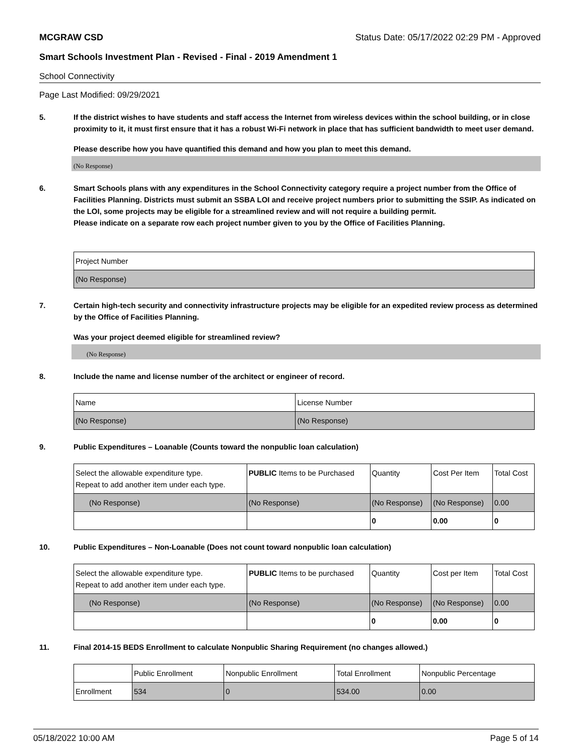MCGRAW CSD Status Date: 05/17/2022 02:29 PM - Approved
Smart Schools Investment Plan - Revised - Final - 2019 Amendment 1
School Connectivity
Page Last Modified: 09/29/2021
5. If the district wishes to have students and staff access the Internet from wireless devices within the school building, or in close proximity to it, it must first ensure that it has a robust Wi-Fi network in place that has sufficient bandwidth to meet user demand.
Please describe how you have quantified this demand and how you plan to meet this demand.
(No Response)
6. Smart Schools plans with any expenditures in the School Connectivity category require a project number from the Office of Facilities Planning. Districts must submit an SSBA LOI and receive project numbers prior to submitting the SSIP. As indicated on the LOI, some projects may be eligible for a streamlined review and will not require a building permit.
Please indicate on a separate row each project number given to you by the Office of Facilities Planning.
| Project Number |
| --- |
| (No Response) |
7. Certain high-tech security and connectivity infrastructure projects may be eligible for an expedited review process as determined by the Office of Facilities Planning.
Was your project deemed eligible for streamlined review?
(No Response)
8. Include the name and license number of the architect or engineer of record.
| Name | License Number |
| --- | --- |
| (No Response) | (No Response) |
9. Public Expenditures – Loanable (Counts toward the nonpublic loan calculation)
| Select the allowable expenditure type. Repeat to add another item under each type. | PUBLIC Items to be Purchased | Quantity | Cost Per Item | Total Cost |
| --- | --- | --- | --- | --- |
| (No Response) | (No Response) | (No Response) | (No Response) | 0.00 |
| | | 0 | 0.00 | 0 |
10. Public Expenditures – Non-Loanable (Does not count toward nonpublic loan calculation)
| Select the allowable expenditure type. Repeat to add another item under each type. | PUBLIC Items to be purchased | Quantity | Cost per Item | Total Cost |
| --- | --- | --- | --- | --- |
| (No Response) | (No Response) | (No Response) | (No Response) | 0.00 |
| | | 0 | 0.00 | 0 |
11. Final 2014-15 BEDS Enrollment to calculate Nonpublic Sharing Requirement (no changes allowed.)
| | Public Enrollment | Nonpublic Enrollment | Total Enrollment | Nonpublic Percentage |
| --- | --- | --- | --- | --- |
| Enrollment | 534 | 0 | 534.00 | 0.00 |
05/18/2022 10:00 AM Page 5 of 14